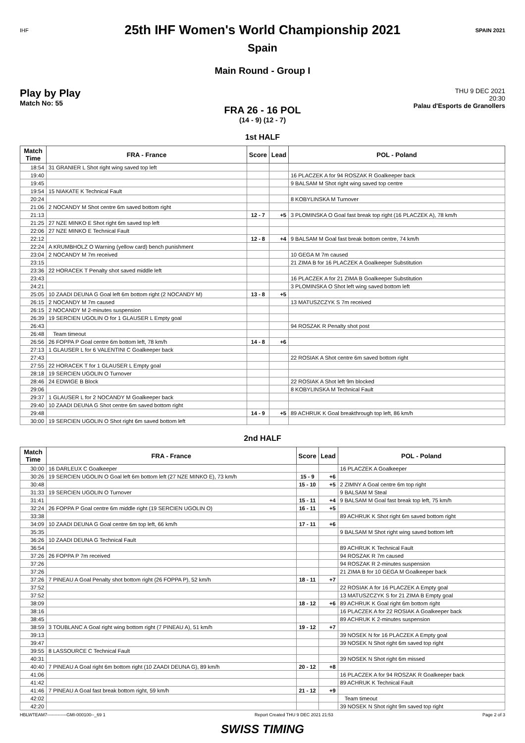IHF SPAIN 2021
25th IHF Women's World Championship 2021
Spain
Main Round - Group I
Play by Play
Match No: 55
THU 9 DEC 2021
20:30
Palau d'Esports de Granollers
FRA 26 - 16 POL
(14 - 9) (12 - 7)
1st HALF
| Match Time | FRA - France | Score | Lead | POL - Poland |
| --- | --- | --- | --- | --- |
| 18:54 | 31 GRANIER L Shot right wing saved top left | | | |
| 19:40 | | | | 16 PLACZEK A for 94 ROSZAK R Goalkeeper back |
| 19:45 | | | | 9 BALSAM M Shot right wing saved top centre |
| 19:54 | 15 NIAKATE K Technical Fault | | | |
| 20:24 | | | | 8 KOBYLINSKA M Turnover |
| 21:06 | 2 NOCANDY M Shot centre 6m saved bottom right | | | |
| 21:13 | | 12 - 7 | +5 | 3 PLOMINSKA O Goal fast break top right (16 PLACZEK A), 78 km/h |
| 21:25 | 27 NZE MINKO E Shot right 6m saved top left | | | |
| 22:06 | 27 NZE MINKO E Technical Fault | | | |
| 22:12 | | 12 - 8 | +4 | 9 BALSAM M Goal fast break bottom centre, 74 km/h |
| 22:24 | A KRUMBHOLZ O Warning (yellow card) bench punishment | | | |
| 23:04 | 2 NOCANDY M 7m received | | | 10 GEGA M 7m caused |
| 23:15 | | | | 21 ZIMA B for 16 PLACZEK A Goalkeeper Substitution |
| 23:36 | 22 HORACEK T Penalty shot saved middle left | | | |
| 23:43 | | | | 16 PLACZEK A for 21 ZIMA B Goalkeeper Substitution |
| 24:21 | | | | 3 PLOMINSKA O Shot left wing saved bottom left |
| 25:05 | 10 ZAADI DEUNA G Goal left 6m bottom right (2 NOCANDY M) | 13 - 8 | +5 | |
| 26:15 | 2 NOCANDY M 7m caused | | | 13 MATUSZCZYK S 7m received |
| 26:15 | 2 NOCANDY M 2-minutes suspension | | | |
| 26:39 | 19 SERCIEN UGOLIN O for 1 GLAUSER L Empty goal | | | |
| 26:43 | | | | 94 ROSZAK R Penalty shot post |
| 26:48 | Team timeout | | | |
| 26:56 | 26 FOPPA P Goal centre 6m bottom left, 78 km/h | 14 - 8 | +6 | |
| 27:13 | 1 GLAUSER L for 6 VALENTINI C Goalkeeper back | | | |
| 27:43 | | | | 22 ROSIAK A Shot centre 6m saved bottom right |
| 27:55 | 22 HORACEK T for 1 GLAUSER L Empty goal | | | |
| 28:18 | 19 SERCIEN UGOLIN O Turnover | | | |
| 28:46 | 24 EDWIGE B Block | | | 22 ROSIAK A Shot left 9m blocked |
| 29:06 | | | | 8 KOBYLINSKA M Technical Fault |
| 29:37 | 1 GLAUSER L for 2 NOCANDY M Goalkeeper back | | | |
| 29:40 | 10 ZAADI DEUNA G Shot centre 6m saved bottom right | | | |
| 29:48 | | 14 - 9 | +5 | 89 ACHRUK K Goal breakthrough top left, 86 km/h |
| 30:00 | 19 SERCIEN UGOLIN O Shot right 6m saved bottom left | | | |
2nd HALF
| Match Time | FRA - France | Score | Lead | POL - Poland |
| --- | --- | --- | --- | --- |
| 30:00 | 16 DARLEUX C Goalkeeper | | | 16 PLACZEK A Goalkeeper |
| 30:26 | 19 SERCIEN UGOLIN O Goal left 6m bottom left (27 NZE MINKO E), 73 km/h | 15 - 9 | +6 | |
| 30:48 | | 15 - 10 | +5 | 2 ZIMNY A Goal centre 6m top right |
| 31:33 | 19 SERCIEN UGOLIN O Turnover | | | 9 BALSAM M Steal |
| 31:41 | | 15 - 11 | +4 | 9 BALSAM M Goal fast break top left, 75 km/h |
| 32:24 | 26 FOPPA P Goal centre 6m middle right (19 SERCIEN UGOLIN O) | 16 - 11 | +5 | |
| 33:38 | | | | 89 ACHRUK K Shot right 6m saved bottom right |
| 34:09 | 10 ZAADI DEUNA G Goal centre 6m top left, 66 km/h | 17 - 11 | +6 | |
| 35:35 | | | | 9 BALSAM M Shot right wing saved bottom left |
| 36:26 | 10 ZAADI DEUNA G Technical Fault | | | |
| 36:54 | | | | 89 ACHRUK K Technical Fault |
| 37:26 | 26 FOPPA P 7m received | | | 94 ROSZAK R 7m caused |
| 37:26 | | | | 94 ROSZAK R 2-minutes suspension |
| 37:26 | | | | 21 ZIMA B for 10 GEGA M Goalkeeper back |
| 37:26 | 7 PINEAU A Goal Penalty shot bottom right (26 FOPPA P), 52 km/h | 18 - 11 | +7 | |
| 37:52 | | | | 22 ROSIAK A for 16 PLACZEK A Empty goal |
| 37:52 | | | | 13 MATUSZCZYK S for 21 ZIMA B Empty goal |
| 38:09 | | 18 - 12 | +6 | 89 ACHRUK K Goal right 6m bottom right |
| 38:16 | | | | 16 PLACZEK A for 22 ROSIAK A Goalkeeper back |
| 38:45 | | | | 89 ACHRUK K 2-minutes suspension |
| 38:59 | 3 TOUBLANC A Goal right wing bottom right (7 PINEAU A), 51 km/h | 19 - 12 | +7 | |
| 39:13 | | | | 39 NOSEK N for 16 PLACZEK A Empty goal |
| 39:47 | | | | 39 NOSEK N Shot right 6m saved top right |
| 39:55 | 8 LASSOURCE C Technical Fault | | | |
| 40:31 | | | | 39 NOSEK N Shot right 6m missed |
| 40:40 | 7 PINEAU A Goal right 6m bottom right (10 ZAADI DEUNA G), 89 km/h | 20 - 12 | +8 | |
| 41:06 | | | | 16 PLACZEK A for 94 ROSZAK R Goalkeeper back |
| 41:42 | | | | 89 ACHRUK K Technical Fault |
| 41:46 | 7 PINEAU A Goal fast break bottom right, 59 km/h | 21 - 12 | +9 | |
| 42:02 | | | | Team timeout |
| 42:20 | | | | 39 NOSEK N Shot right 9m saved top right |
HBLWTEAM7-------------GMI-000100--_69 1 Report Created THU 9 DEC 2021 21:53 Page 2 of 3
SWISS TIMING